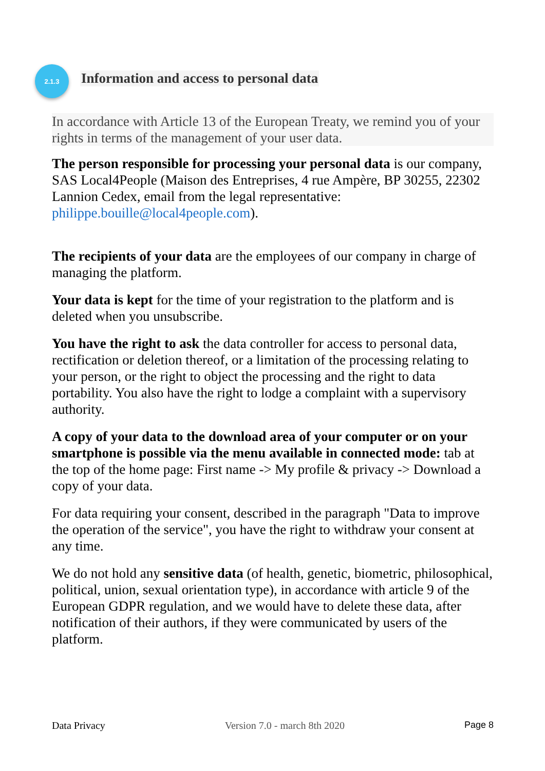2.1.3
Information and access to personal data
In accordance with Article 13 of the European Treaty, we remind you of your rights in terms of the management of your user data.
The person responsible for processing your personal data is our company, SAS Local4People (Maison des Entreprises, 4 rue Ampère, BP 30255, 22302 Lannion Cedex, email from the legal representative: philippe.bouille@local4people.com).
The recipients of your data are the employees of our company in charge of managing the platform.
Your data is kept for the time of your registration to the platform and is deleted when you unsubscribe.
You have the right to ask the data controller for access to personal data, rectification or deletion thereof, or a limitation of the processing relating to your person, or the right to object the processing and the right to data portability. You also have the right to lodge a complaint with a supervisory authority.
A copy of your data to the download area of your computer or on your smartphone is possible via the menu available in connected mode: tab at the top of the home page: First name -> My profile & privacy -> Download a copy of your data.
For data requiring your consent, described in the paragraph "Data to improve the operation of the service", you have the right to withdraw your consent at any time.
We do not hold any sensitive data (of health, genetic, biometric, philosophical, political, union, sexual orientation type), in accordance with article 9 of the European GDPR regulation, and we would have to delete these data, after notification of their authors, if they were communicated by users of the platform.
Data Privacy Version 7.0 - march 8th 2020 Page 8